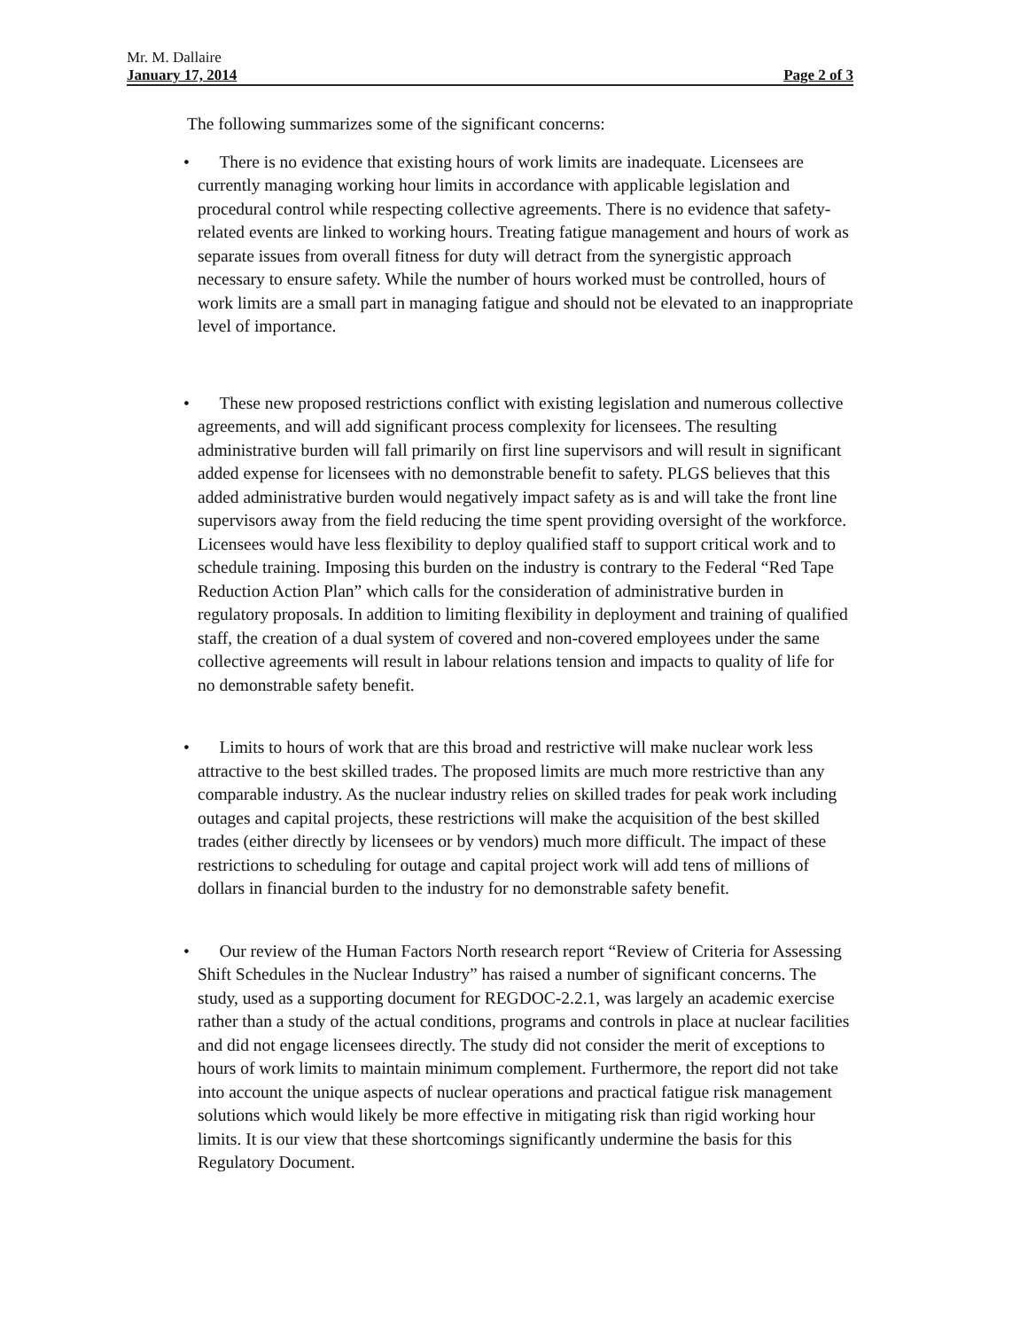Mr. M. Dallaire
January 17, 2014 Page 2 of 3
The following summarizes some of the significant concerns:
• There is no evidence that existing hours of work limits are inadequate. Licensees are currently managing working hour limits in accordance with applicable legislation and procedural control while respecting collective agreements. There is no evidence that safety-related events are linked to working hours. Treating fatigue management and hours of work as separate issues from overall fitness for duty will detract from the synergistic approach necessary to ensure safety. While the number of hours worked must be controlled, hours of work limits are a small part in managing fatigue and should not be elevated to an inappropriate level of importance.
• These new proposed restrictions conflict with existing legislation and numerous collective agreements, and will add significant process complexity for licensees. The resulting administrative burden will fall primarily on first line supervisors and will result in significant added expense for licensees with no demonstrable benefit to safety. PLGS believes that this added administrative burden would negatively impact safety as is and will take the front line supervisors away from the field reducing the time spent providing oversight of the workforce. Licensees would have less flexibility to deploy qualified staff to support critical work and to schedule training. Imposing this burden on the industry is contrary to the Federal “Red Tape Reduction Action Plan” which calls for the consideration of administrative burden in regulatory proposals. In addition to limiting flexibility in deployment and training of qualified staff, the creation of a dual system of covered and non-covered employees under the same collective agreements will result in labour relations tension and impacts to quality of life for no demonstrable safety benefit.
• Limits to hours of work that are this broad and restrictive will make nuclear work less attractive to the best skilled trades. The proposed limits are much more restrictive than any comparable industry. As the nuclear industry relies on skilled trades for peak work including outages and capital projects, these restrictions will make the acquisition of the best skilled trades (either directly by licensees or by vendors) much more difficult. The impact of these restrictions to scheduling for outage and capital project work will add tens of millions of dollars in financial burden to the industry for no demonstrable safety benefit.
• Our review of the Human Factors North research report “Review of Criteria for Assessing Shift Schedules in the Nuclear Industry” has raised a number of significant concerns. The study, used as a supporting document for REGDOC-2.2.1, was largely an academic exercise rather than a study of the actual conditions, programs and controls in place at nuclear facilities and did not engage licensees directly. The study did not consider the merit of exceptions to hours of work limits to maintain minimum complement. Furthermore, the report did not take into account the unique aspects of nuclear operations and practical fatigue risk management solutions which would likely be more effective in mitigating risk than rigid working hour limits. It is our view that these shortcomings significantly undermine the basis for this Regulatory Document.